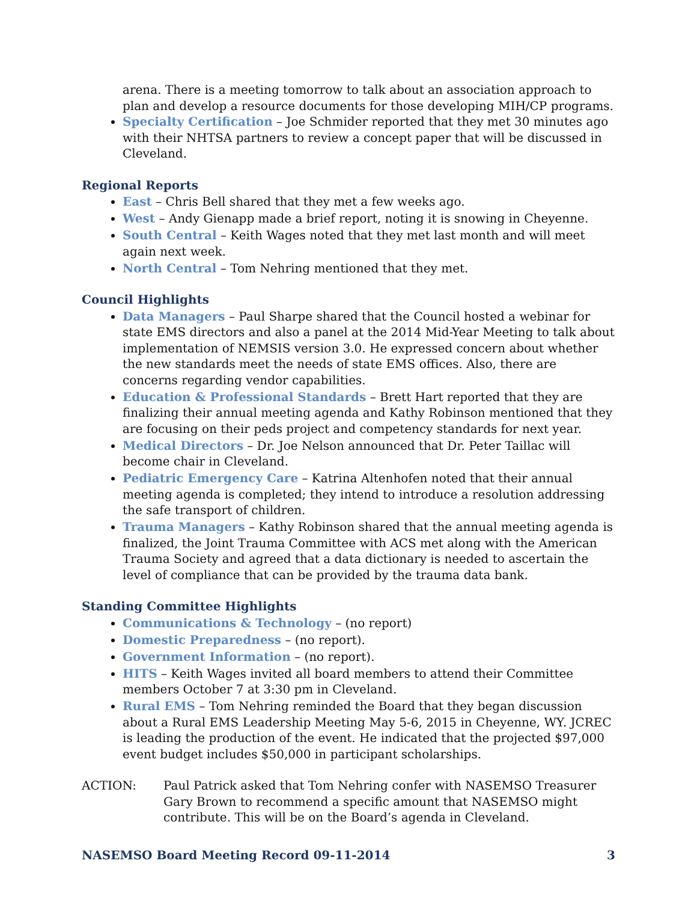arena. There is a meeting tomorrow to talk about an association approach to plan and develop a resource documents for those developing MIH/CP programs.
Specialty Certification – Joe Schmider reported that they met 30 minutes ago with their NHTSA partners to review a concept paper that will be discussed in Cleveland.
Regional Reports
East – Chris Bell shared that they met a few weeks ago.
West – Andy Gienapp made a brief report, noting it is snowing in Cheyenne.
South Central – Keith Wages noted that they met last month and will meet again next week.
North Central – Tom Nehring mentioned that they met.
Council Highlights
Data Managers – Paul Sharpe shared that the Council hosted a webinar for state EMS directors and also a panel at the 2014 Mid-Year Meeting to talk about implementation of NEMSIS version 3.0. He expressed concern about whether the new standards meet the needs of state EMS offices. Also, there are concerns regarding vendor capabilities.
Education & Professional Standards – Brett Hart reported that they are finalizing their annual meeting agenda and Kathy Robinson mentioned that they are focusing on their peds project and competency standards for next year.
Medical Directors – Dr. Joe Nelson announced that Dr. Peter Taillac will become chair in Cleveland.
Pediatric Emergency Care – Katrina Altenhofen noted that their annual meeting agenda is completed; they intend to introduce a resolution addressing the safe transport of children.
Trauma Managers – Kathy Robinson shared that the annual meeting agenda is finalized, the Joint Trauma Committee with ACS met along with the American Trauma Society and agreed that a data dictionary is needed to ascertain the level of compliance that can be provided by the trauma data bank.
Standing Committee Highlights
Communications & Technology – (no report)
Domestic Preparedness – (no report).
Government Information – (no report).
HITS – Keith Wages invited all board members to attend their Committee members October 7 at 3:30 pm in Cleveland.
Rural EMS – Tom Nehring reminded the Board that they began discussion about a Rural EMS Leadership Meeting May 5-6, 2015 in Cheyenne, WY. JCREC is leading the production of the event. He indicated that the projected $97,000 event budget includes $50,000 in participant scholarships.
ACTION: Paul Patrick asked that Tom Nehring confer with NASEMSO Treasurer Gary Brown to recommend a specific amount that NASEMSO might contribute. This will be on the Board’s agenda in Cleveland.
NASEMSO Board Meeting Record 09-11-2014 3